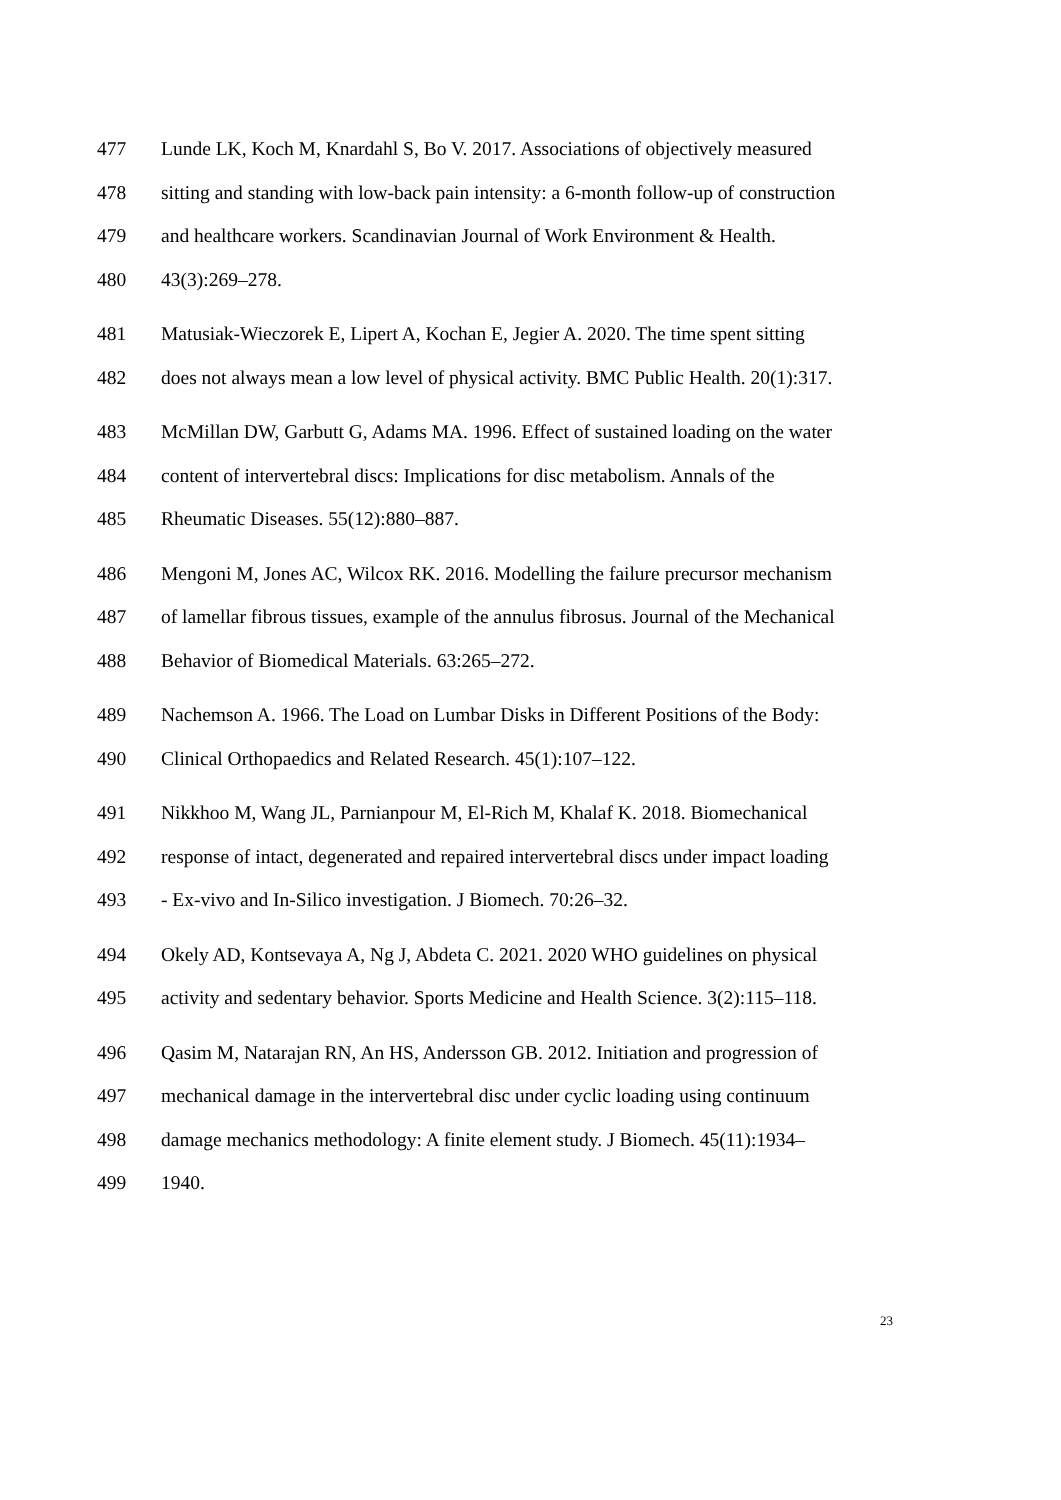477 Lunde LK, Koch M, Knardahl S, Bo V. 2017. Associations of objectively measured
478 sitting and standing with low-back pain intensity: a 6-month follow-up of construction
479 and healthcare workers. Scandinavian Journal of Work Environment & Health.
480 43(3):269–278.
481 Matusiak-Wieczorek E, Lipert A, Kochan E, Jegier A. 2020. The time spent sitting
482 does not always mean a low level of physical activity. BMC Public Health. 20(1):317.
483 McMillan DW, Garbutt G, Adams MA. 1996. Effect of sustained loading on the water
484 content of intervertebral discs: Implications for disc metabolism. Annals of the
485 Rheumatic Diseases. 55(12):880–887.
486 Mengoni M, Jones AC, Wilcox RK. 2016. Modelling the failure precursor mechanism
487 of lamellar fibrous tissues, example of the annulus fibrosus. Journal of the Mechanical
488 Behavior of Biomedical Materials. 63:265–272.
489 Nachemson A. 1966. The Load on Lumbar Disks in Different Positions of the Body:
490 Clinical Orthopaedics and Related Research. 45(1):107–122.
491 Nikkhoo M, Wang JL, Parnianpour M, El-Rich M, Khalaf K. 2018. Biomechanical
492 response of intact, degenerated and repaired intervertebral discs under impact loading
493 - Ex-vivo and In-Silico investigation. J Biomech. 70:26–32.
494 Okely AD, Kontsevaya A, Ng J, Abdeta C. 2021. 2020 WHO guidelines on physical
495 activity and sedentary behavior. Sports Medicine and Health Science. 3(2):115–118.
496 Qasim M, Natarajan RN, An HS, Andersson GB. 2012. Initiation and progression of
497 mechanical damage in the intervertebral disc under cyclic loading using continuum
498 damage mechanics methodology: A finite element study. J Biomech. 45(11):1934–
499 1940.
23